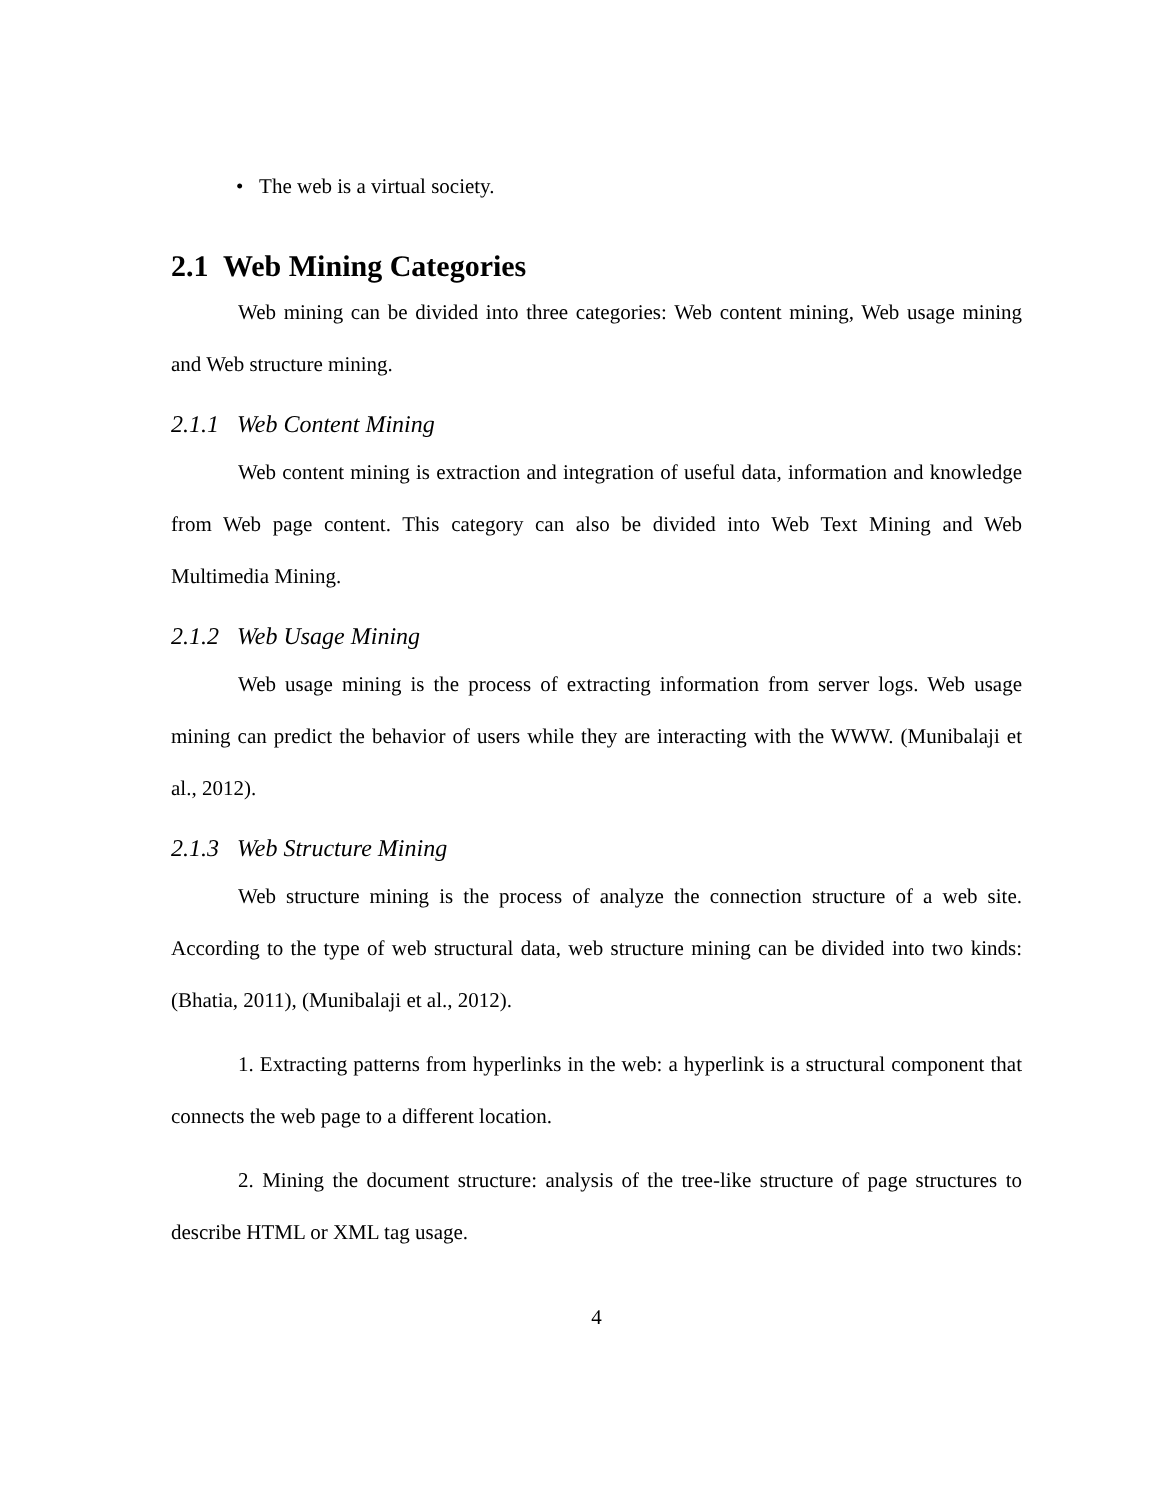• The web is a virtual society.
2.1 Web Mining Categories
Web mining can be divided into three categories: Web content mining, Web usage mining and Web structure mining.
2.1.1 Web Content Mining
Web content mining is extraction and integration of useful data, information and knowledge from Web page content. This category can also be divided into Web Text Mining and Web Multimedia Mining.
2.1.2 Web Usage Mining
Web usage mining is the process of extracting information from server logs. Web usage mining can predict the behavior of users while they are interacting with the WWW. (Munibalaji et al., 2012).
2.1.3 Web Structure Mining
Web structure mining is the process of analyze the connection structure of a web site. According to the type of web structural data, web structure mining can be divided into two kinds: (Bhatia, 2011), (Munibalaji et al., 2012).
1. Extracting patterns from hyperlinks in the web: a hyperlink is a structural component that connects the web page to a different location.
2. Mining the document structure: analysis of the tree-like structure of page structures to describe HTML or XML tag usage.
4